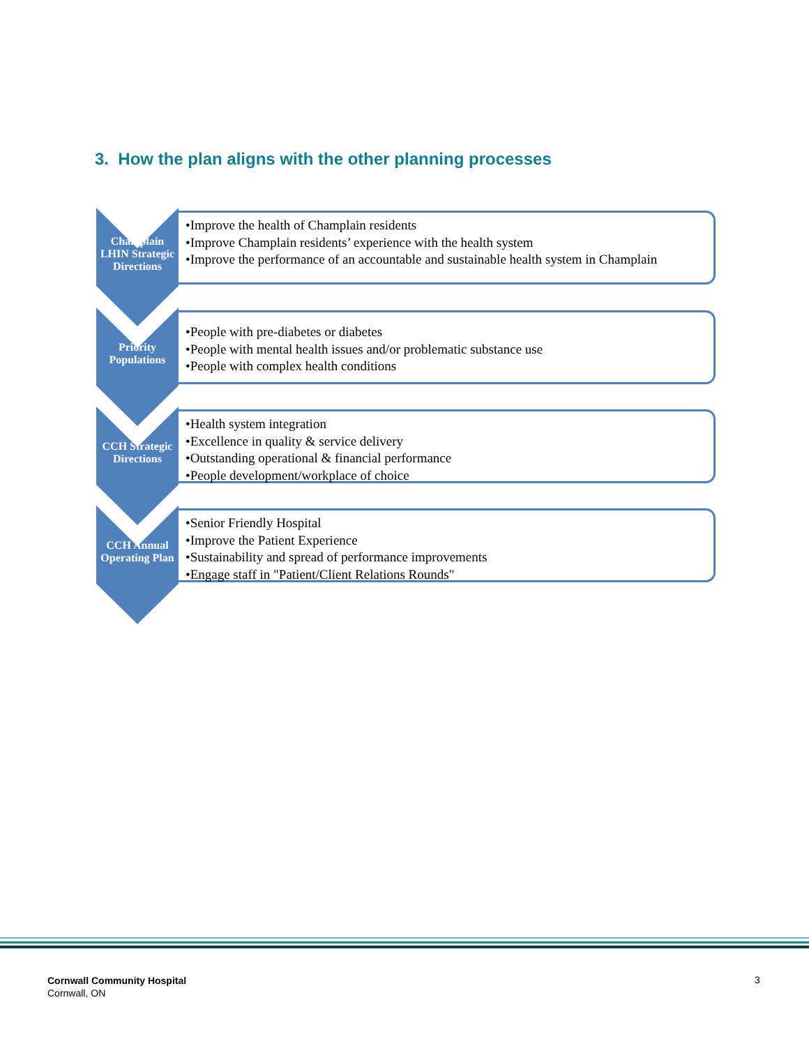3. How the plan aligns with the other planning processes
Champlain LHIN Strategic Directions
•Improve the health of Champlain residents
•Improve Champlain residents’ experience with the health system
•Improve the performance of an accountable and sustainable health system in Champlain
Priority Populations
•People with pre-diabetes or diabetes
•People with mental health issues and/or problematic substance use
•People with complex health conditions
CCH Strategic Directions
•Health system integration
•Excellence in quality & service delivery
•Outstanding operational & financial performance
•People development/workplace of choice
CCH Annual Operating Plan
•Senior Friendly Hospital
•Improve the Patient Experience
•Sustainability and spread of performance improvements
•Engage staff in "Patient/Client Relations Rounds"
Cornwall Community Hospital
Cornwall, ON
3